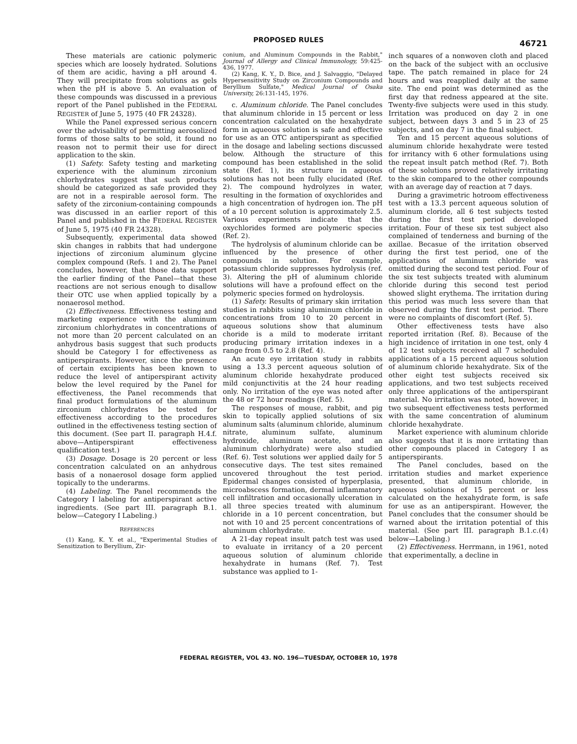PROPOSED RULES
46721
These materials are cationic polymeric species which are loosely hydrated. Solutions of them are acidic, having a pH around 4. They will precipitate from solutions as gels when the pH is above 5. An evaluation of these compounds was discussed in a previous report of the Panel published in the FEDERAL REGISTER of June 5, 1975 (40 FR 24328).
While the Panel expressed serious concern over the advisability of permitting aerosolized forms of those salts to be sold, it found no reason not to permit their use for direct application to the skin.
(1) Safety. Safety testing and marketing experience with the aluminum zirconium chlorhydrates suggest that such products should be categorized as safe provided they are not in a respirable aerosol form. The safety of the zirconium-containing compounds was discussed in an earlier report of this Panel and published in the FEDERAL REGISTER of June 5, 1975 (40 FR 24328).
Subsequently, experimental data showed skin changes in rabbits that had undergone injections of zirconium aluminum glycine complex compound (Refs. 1 and 2). The Panel concludes, however, that those data support the earlier finding of the Panel—that these reactions are not serious enough to disallow their OTC use when applied topically by a nonaerosol method.
(2) Effectiveness. Effectiveness testing and marketing experience with the aluminum zirconium chlorhydrates in concentrations of not more than 20 percent calculated on an anhydrous basis suggest that such products should be Category I for effectiveness as antiperspirants. However, since the presence of certain excipients has been known to reduce the level of antiperspirant activity below the level required by the Panel for effectiveness, the Panel recommends that final product formulations of the aluminum zirconium chlorhydrates be tested for effectiveness according to the procedures outlined in the effectiveness testing section of this document. (See part II. paragraph H.4.f. above—Antiperspirant effectiveness qualification test.)
(3) Dosage. Dosage is 20 percent or less concentration calculated on an anhydrous basis of a nonaerosol dosage form applied topically to the underarms.
(4) Labeling. The Panel recommends the Category I labeling for antiperspirant active ingredients. (See part III. paragraph B.1. below—Category I Labeling.)
REFERENCES
(1) Kang, K. Y. et al., "Experimental Studies of Sensitization to Beryllium, Zir-
conium, and Aluminum Compounds in the Rabbit," Journal of Allergy and Clinical Immunology, 59:425-436, 1977.
(2) Kang, K. Y., D. Bice, and J. Salvaggio, "Delayed Hypersensitivity Study on Zirconium Compounds and Beryllium Sulfate," Medical Journal of Osaka University, 26:131-145, 1976.
c. Aluminum chloride. The Panel concludes that aluminum chloride in 15 percent or less concentration calculated on the hexahydrate form in aqueous solution is safe and effective for use as an OTC antiperspirant as specified in the dosage and labeling sections discussed below. Although the structure of this compound has been established in the solid state (Ref. 1), its structure in aqueous solutions has not been fully elucidated (Ref. 2). The compound hydrolyzes in water, resulting in the formation of oxychlorides and a high concentration of hydrogen ion. The pH of a 10 percent solution is approximately 2.5. Various experiments indicate that the oxychlorides formed are polymeric species (Ref. 2).
The hydrolysis of aluminum chloride can be influenced by the presence of other compounds in solution. For example, potassium chloride suppresses hydrolysis (ref. 3). Altering the pH of aluminum chloride solutions will have a profound effect on the polymeric species formed on hydroloysis.
(1) Safety. Results of primary skin irritation studies in rabbits using aluminum chloride in concentrations from 10 to 20 percent in aqueous solutions show that aluminum choride is a mild to moderate irritant producing primary irritation indexes in a range from 0.5 to 2.8 (Ref. 4).
An acute eye irritation study in rabbits using a 13.3 percent aqueous solution of aluminum chloride hexahydrate produced mild conjunctivitis at the 24 hour reading only. No irritation of the eye was noted after the 48 or 72 hour readings (Ref. 5).
The responses of mouse, rabbit, and pig skin to topically applied solutions of six aluminum salts (aluminum chloride, aluminum nitrate, aluminum sulfate, aluminum hydroxide, aluminum acetate, and an aluminum chlorhydrate) were also studied (Ref. 6). Test solutions wer applied daily for 5 consecutive days. The test sites remained uncovered throughout the test period. Epidermal changes consisted of hyperplasia, microabscess formation, dermal inflammatory cell infiltration and occasionally ulceration in all three species treated with aluminum chloride in a 10 percent concentration, but not with 10 and 25 percent concentrations of aluminum chlorhydrate.
A 21-day repeat insult patch test was used to evaluate in irritancy of a 20 percent aqueous solution of aluminum chloride hexahydrate in humans (Ref. 7). Test substance was applied to 1-
inch squares of a nonwoven cloth and placed on the back of the subject with an occlusive tape. The patch remained in place for 24 hours and was reapplied daily at the same site. The end point was determined as the first day that redness appeared at the site. Twenty-five subjects were used in this study. Irritation was produced on day 2 in one subject, between days 3 and 5 in 23 of 25 subjects, and on day 7 in the final subject.
Ten and 15 percent aqueous solutions of aluminum chloride hexahydrate were tested for irritancy with 6 other formulations using the repeat insult patch method (Ref. 7). Both of these solutions proved relatively irritating to the skin compared to the other compounds with an average day of reaction at 7 days.
During a gravimetric hotroom effectiveness test with a 13.3 percent aqueous solution of aluminum cloride, all 6 test subjects tested during the first test period developed irritation. Four of these six test subject also complained of tenderness and burning of the axillae. Becasue of the irritation observed during the first test period, one of the applications of aluminum chloride was omitted during the second test period. Four of the six test subjects treated with aluminum chloride during this second test period showed slight erythema. The irritation during this period was much less severe than that observed during the first test period. There were no complaints of discomfort (Ref. 5).
Other effectiveness tests have also reported irritation (Ref. 8). Because of the high incidence of irritation in one test, only 4 of 12 test subjects received all 7 scheduled applications of a 15 percent aqueous solution of aluminum chloride hexahydrate. Six of the other eight test subjects received six applications, and two test subjects received only three applications of the antiperspirant material. No irritation was noted, however, in two subsequent effectiveness tests performed with the same concentration of aluminum chloride hexahydrate.
Market experience with aluminum chloride also suggests that it is more irritating than other compounds placed in Category I as antiperspirants.
The Panel concludes, based on the irritation studies and market experience presented, that aluminum chloride, in aqueous solutions of 15 percent or less calculated on the hexahydrate form, is safe for use as an antiperspirant. However, the Panel concludes that the consumer should be warned about the irritation potential of this material. (See part III. paragraph B.1.c.(4) below—Labeling.)
(2) Effectiveness. Herrmann, in 1961, noted that experimentally, a decline in
FEDERAL REGISTER, VOL 43. NO. 196—TUESDAY, OCTOBER 10, 1978